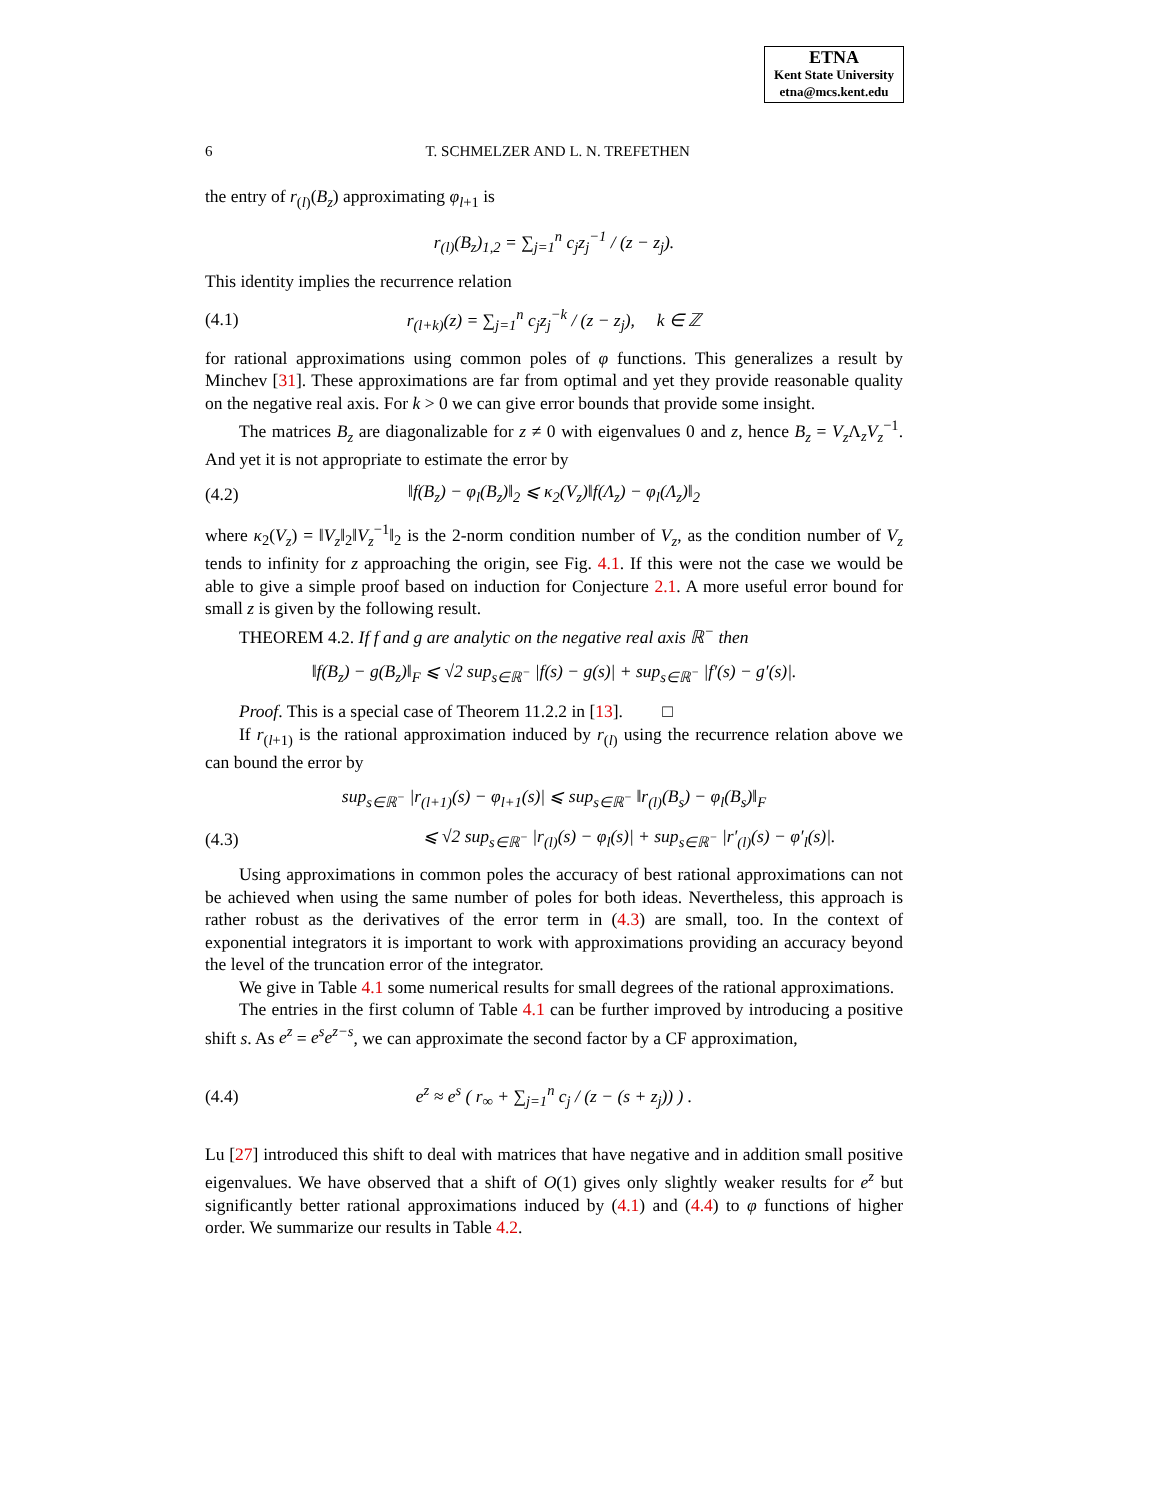ETNA
Kent State University
etna@mcs.kent.edu
6 T. SCHMELZER AND L. N. TREFETHEN
the entry of r<sub>(l)</sub>(B<sub>z</sub>) approximating φ<sub>l+1</sub> is
r<sub>(l)</sub>(B<sub>z</sub>)<sub>1,2</sub> = ∑<sub>j=1</sub><sup>n</sup> c<sub>j</sub>z<sub>j</sub><sup>−1</sup> / (z − z<sub>j</sub>).
This identity implies the recurrence relation
(4.1) r<sub>(l+k)</sub>(z) = ∑<sub>j=1</sub><sup>n</sup> c<sub>j</sub>z<sub>j</sub><sup>−k</sup> / (z − z<sub>j</sub>), k ∈ ℤ
for rational approximations using common poles of φ functions. This generalizes a result by Minchev [31]. These approximations are far from optimal and yet they provide reasonable quality on the negative real axis. For k > 0 we can give error bounds that provide some insight.
The matrices B<sub>z</sub> are diagonalizable for z ≠ 0 with eigenvalues 0 and z, hence B<sub>z</sub> = V<sub>z</sub> Λ<sub>z</sub>V<sub>z</sub><sup>−1</sup>. And yet it is not appropriate to estimate the error by
(4.2) ‖f(B<sub>z</sub>) − φ<sub>l</sub>(B<sub>z</sub>)‖<sub>2</sub> ⩽ κ<sub>2</sub>(V<sub>z</sub>)‖f(Λ<sub>z</sub>) − φ<sub>l</sub>(Λ<sub>z</sub>)‖<sub>2</sub>
where κ<sub>2</sub>(V<sub>z</sub>) = ‖V<sub>z</sub>‖<sub>2</sub>‖V<sub>z</sub><sup>−1</sup>‖<sub>2</sub> is the 2-norm condition number of V<sub>z</sub>, as the condition number of V<sub>z</sub> tends to infinity for z approaching the origin, see Fig. 4.1. If this were not the case we would be able to give a simple proof based on induction for Conjecture 2.1. A more useful error bound for small z is given by the following result.
THEOREM 4.2. If f and g are analytic on the negative real axis ℝ<sup>−</sup> then
‖f(B<sub>z</sub>) − g(B<sub>z</sub>)‖<sub>F</sub> ⩽ √2 sup<sub>s∈ℝ<sup>−</sup></sub> |f(s) − g(s)| + sup<sub>s∈ℝ<sup>−</sup></sub> |f′(s) − g′(s)|.
Proof. This is a special case of Theorem 11.2.2 in [13]. □
If r<sub>(l+1)</sub> is the rational approximation induced by r<sub>(l)</sub> using the recurrence relation above we can bound the error by
sup<sub>s∈ℝ<sup>−</sup></sub> |r<sub>(l+1)</sub>(s) − φ<sub>l+1</sub>(s)| ⩽ sup<sub>s∈ℝ<sup>−</sup></sub> ‖r<sub>(l)</sub>(B<sub>s</sub>) − φ<sub>l</sub>(B<sub>s</sub>)‖<sub>F</sub>
(4.3) ⩽ √2 sup<sub>s∈ℝ<sup>−</sup></sub> |r<sub>(l)</sub>(s) − φ<sub>l</sub>(s)| + sup<sub>s∈ℝ<sup>−</sup></sub> |r′<sub>(l)</sub>(s) − φ′<sub>l</sub>(s)|.
Using approximations in common poles the accuracy of best rational approximations can not be achieved when using the same number of poles for both ideas. Nevertheless, this approach is rather robust as the derivatives of the error term in (4.3) are small, too. In the context of exponential integrators it is important to work with approximations providing an accuracy beyond the level of the truncation error of the integrator.
We give in Table 4.1 some numerical results for small degrees of the rational approximations.
The entries in the first column of Table 4.1 can be further improved by introducing a positive shift s. As e<sup>z</sup> = e<sup>s</sup>e<sup>z−s</sup>, we can approximate the second factor by a CF approximation,
(4.4) e<sup>z</sup> ≈ e<sup>s</sup> ( r<sub>∞</sub> + ∑<sub>j=1</sub><sup>n</sup> c<sub>j</sub> / (z − (s + z<sub>j</sub>)) ) .
Lu [27] introduced this shift to deal with matrices that have negative and in addition small positive eigenvalues. We have observed that a shift of O(1) gives only slightly weaker results for e<sup>z</sup> but significantly better rational approximations induced by (4.1) and (4.4) to φ functions of higher order. We summarize our results in Table 4.2.